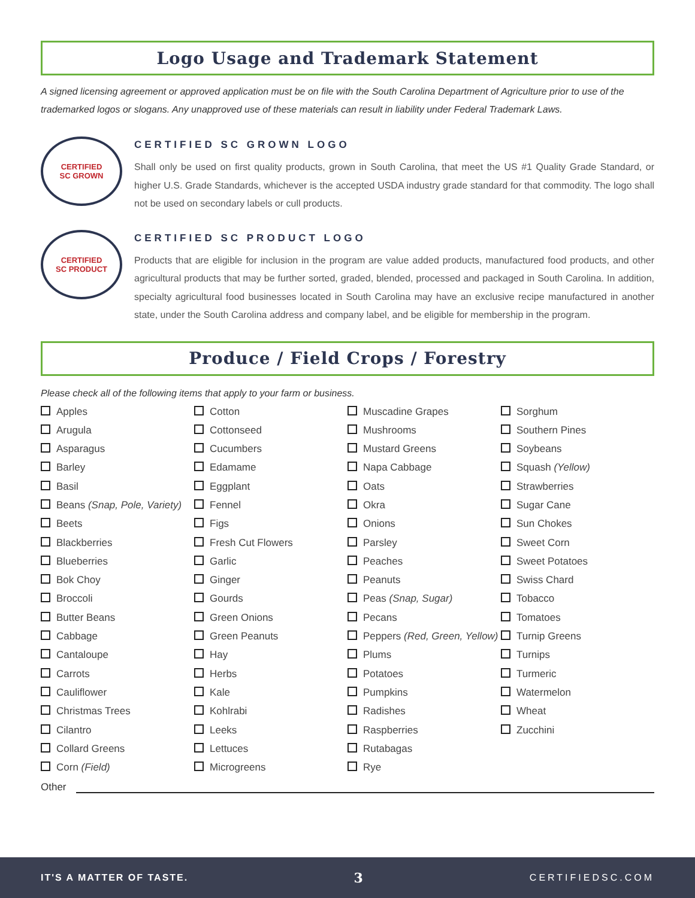Logo Usage and Trademark Statement
A signed licensing agreement or approved application must be on file with the South Carolina Department of Agriculture prior to use of the trademarked logos or slogans. Any unapproved use of these materials can result in liability under Federal Trademark Laws.
CERTIFIED
SC GROWN
CERTIFIED SC GROWN LOGO
Shall only be used on first quality products, grown in South Carolina, that meet the US #1 Quality Grade Standard, or higher U.S. Grade Standards, whichever is the accepted USDA industry grade standard for that commodity. The logo shall not be used on secondary labels or cull products.
CERTIFIED
SC PRODUCT
CERTIFIED SC PRODUCT LOGO
Products that are eligible for inclusion in the program are value added products, manufactured food products, and other agricultural products that may be further sorted, graded, blended, processed and packaged in South Carolina. In addition, specialty agricultural food businesses located in South Carolina may have an exclusive recipe manufactured in another state, under the South Carolina address and company label, and be eligible for membership in the program.
Produce / Field Crops / Forestry
Please check all of the following items that apply to your farm or business.
Apples
Arugula
Asparagus
Barley
Basil
Beans (Snap, Pole, Variety)
Beets
Blackberries
Blueberries
Bok Choy
Broccoli
Butter Beans
Cabbage
Cantaloupe
Carrots
Cauliflower
Christmas Trees
Cilantro
Collard Greens
Corn (Field)
Cotton
Cottonseed
Cucumbers
Edamame
Eggplant
Fennel
Figs
Fresh Cut Flowers
Garlic
Ginger
Gourds
Green Onions
Green Peanuts
Hay
Herbs
Kale
Kohlrabi
Leeks
Lettuces
Microgreens
Muscadine Grapes
Mushrooms
Mustard Greens
Napa Cabbage
Oats
Okra
Onions
Parsley
Peaches
Peanuts
Peas (Snap, Sugar)
Pecans
Peppers (Red, Green, Yellow)
Plums
Potatoes
Pumpkins
Radishes
Raspberries
Rutabagas
Rye
Sorghum
Southern Pines
Soybeans
Squash (Yellow)
Strawberries
Sugar Cane
Sun Chokes
Sweet Corn
Sweet Potatoes
Swiss Chard
Tobacco
Tomatoes
Turnip Greens
Turnips
Turmeric
Watermelon
Wheat
Zucchini
Other
IT'S A MATTER OF TASTE. 3 CERTIFIEDSC.COM